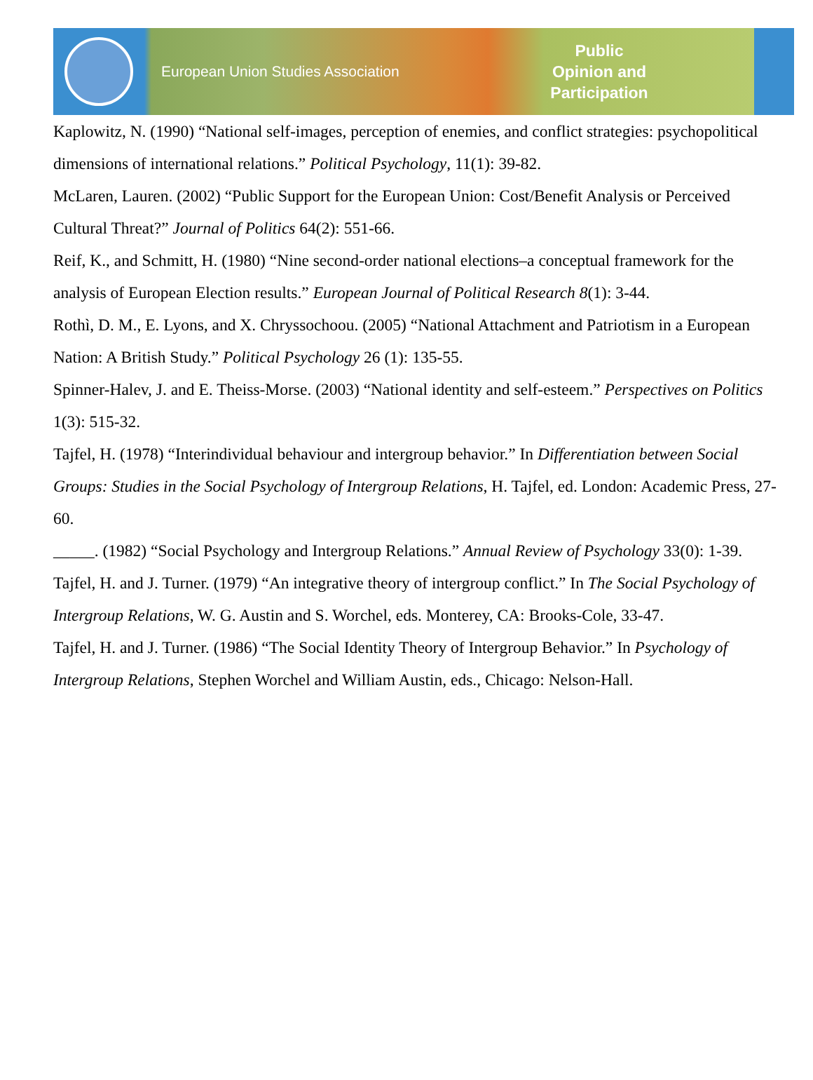European Union Studies Association
Public
Opinion and
Participation
Kaplowitz, N. (1990) “National self-images, perception of enemies, and conflict strategies: psychopolitical dimensions of international relations.” Political Psychology, 11(1): 39-82.
McLaren, Lauren. (2002) “Public Support for the European Union: Cost/Benefit Analysis or Perceived Cultural Threat?” Journal of Politics 64(2): 551-66.
Reif, K., and Schmitt, H. (1980) “Nine second-order national elections–a conceptual framework for the analysis of European Election results.” European Journal of Political Research 8(1): 3-44.
Rothì, D. M., E. Lyons, and X. Chryssochoou. (2005) “National Attachment and Patriotism in a European Nation: A British Study.” Political Psychology 26 (1): 135-55.
Spinner-Halev, J. and E. Theiss-Morse. (2003) “National identity and self-esteem.” Perspectives on Politics 1(3): 515-32.
Tajfel, H. (1978) “Interindividual behaviour and intergroup behavior.” In Differentiation between Social Groups: Studies in the Social Psychology of Intergroup Relations, H. Tajfel, ed. London: Academic Press, 27-60.
_____. (1982) “Social Psychology and Intergroup Relations.” Annual Review of Psychology 33(0): 1-39.
Tajfel, H. and J. Turner. (1979) “An integrative theory of intergroup conflict.” In The Social Psychology of Intergroup Relations, W. G. Austin and S. Worchel, eds. Monterey, CA: Brooks-Cole, 33-47.
Tajfel, H. and J. Turner. (1986) “The Social Identity Theory of Intergroup Behavior.” In Psychology of Intergroup Relations, Stephen Worchel and William Austin, eds., Chicago: Nelson-Hall.